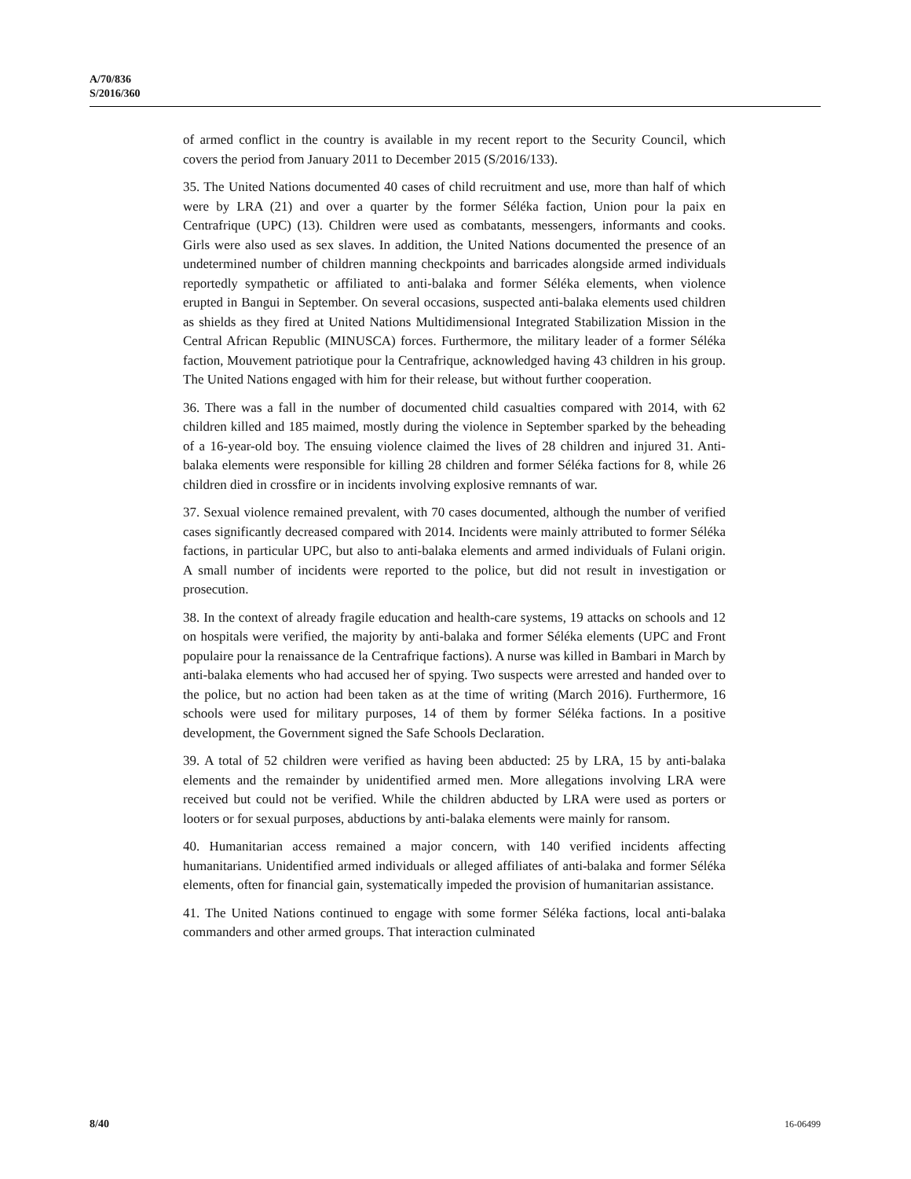A/70/836
S/2016/360
of armed conflict in the country is available in my recent report to the Security Council, which covers the period from January 2011 to December 2015 (S/2016/133).
35. The United Nations documented 40 cases of child recruitment and use, more than half of which were by LRA (21) and over a quarter by the former Séléka faction, Union pour la paix en Centrafrique (UPC) (13). Children were used as combatants, messengers, informants and cooks. Girls were also used as sex slaves. In addition, the United Nations documented the presence of an undetermined number of children manning checkpoints and barricades alongside armed individuals reportedly sympathetic or affiliated to anti-balaka and former Séléka elements, when violence erupted in Bangui in September. On several occasions, suspected anti-balaka elements used children as shields as they fired at United Nations Multidimensional Integrated Stabilization Mission in the Central African Republic (MINUSCA) forces. Furthermore, the military leader of a former Séléka faction, Mouvement patriotique pour la Centrafrique, acknowledged having 43 children in his group. The United Nations engaged with him for their release, but without further cooperation.
36. There was a fall in the number of documented child casualties compared with 2014, with 62 children killed and 185 maimed, mostly during the violence in September sparked by the beheading of a 16-year-old boy. The ensuing violence claimed the lives of 28 children and injured 31. Anti-balaka elements were responsible for killing 28 children and former Séléka factions for 8, while 26 children died in crossfire or in incidents involving explosive remnants of war.
37. Sexual violence remained prevalent, with 70 cases documented, although the number of verified cases significantly decreased compared with 2014. Incidents were mainly attributed to former Séléka factions, in particular UPC, but also to anti-balaka elements and armed individuals of Fulani origin. A small number of incidents were reported to the police, but did not result in investigation or prosecution.
38. In the context of already fragile education and health-care systems, 19 attacks on schools and 12 on hospitals were verified, the majority by anti-balaka and former Séléka elements (UPC and Front populaire pour la renaissance de la Centrafrique factions). A nurse was killed in Bambari in March by anti-balaka elements who had accused her of spying. Two suspects were arrested and handed over to the police, but no action had been taken as at the time of writing (March 2016). Furthermore, 16 schools were used for military purposes, 14 of them by former Séléka factions. In a positive development, the Government signed the Safe Schools Declaration.
39. A total of 52 children were verified as having been abducted: 25 by LRA, 15 by anti-balaka elements and the remainder by unidentified armed men. More allegations involving LRA were received but could not be verified. While the children abducted by LRA were used as porters or looters or for sexual purposes, abductions by anti-balaka elements were mainly for ransom.
40. Humanitarian access remained a major concern, with 140 verified incidents affecting humanitarians. Unidentified armed individuals or alleged affiliates of anti-balaka and former Séléka elements, often for financial gain, systematically impeded the provision of humanitarian assistance.
41. The United Nations continued to engage with some former Séléka factions, local anti-balaka commanders and other armed groups. That interaction culminated
8/40 16-06499